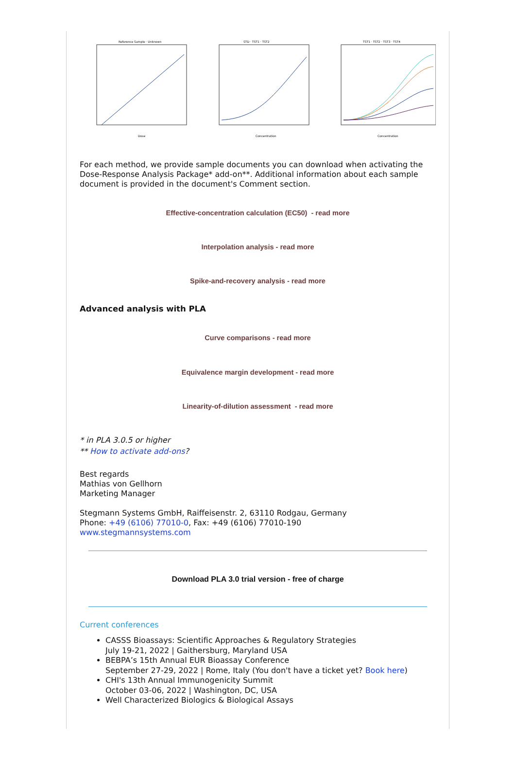Reference Sample · Unknown
Dose
STD · TST1 · TST2
Concentration
TST1 · TST2 · TST3 · TST4
Concentration
For each method, we provide sample documents you can download when activating the Dose-Response Analysis Package* add-on**. Additional information about each sample document is provided in the document's Comment section.
Effective-concentration calculation (EC50) - read more
Interpolation analysis - read more
Spike-and-recovery analysis - read more
Advanced analysis with PLA
Curve comparisons - read more
Equivalence margin development - read more
Linearity-of-dilution assessment - read more
* in PLA 3.0.5 or higher
** How to activate add-ons?
Best regards
Mathias von Gellhorn
Marketing Manager
Stegmann Systems GmbH, Raiffeisenstr. 2, 63110 Rodgau, Germany
Phone: +49 (6106) 77010-0, Fax: +49 (6106) 77010-190
www.stegmannsystems.com
Download PLA 3.0 trial version - free of charge
Current conferences
CASSS Bioassays: Scientific Approaches & Regulatory Strategies
July 19-21, 2022 | Gaithersburg, Maryland USA
BEBPA’s 15th Annual EUR Bioassay Conference
September 27-29, 2022 | Rome, Italy (You don't have a ticket yet? Book here)
CHI's 13th Annual Immunogenicity Summit
October 03-06, 2022 | Washington, DC, USA
Well Characterized Biologics & Biological Assays